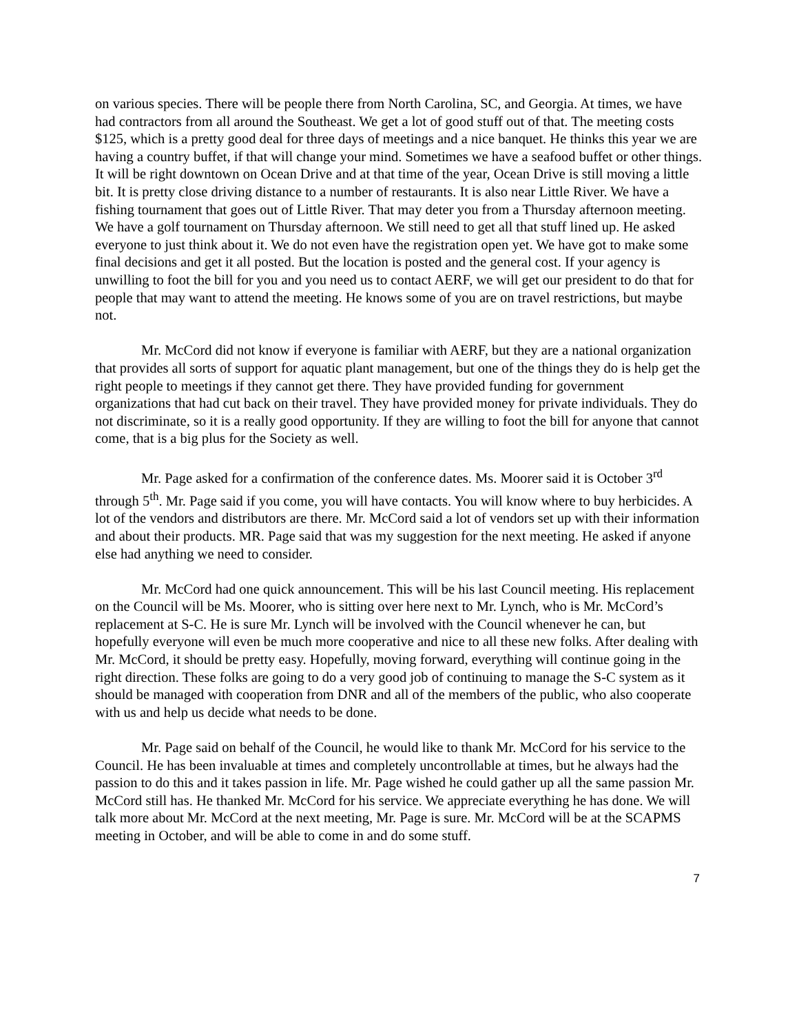on various species. There will be people there from North Carolina, SC, and Georgia. At times, we have had contractors from all around the Southeast. We get a lot of good stuff out of that. The meeting costs $125, which is a pretty good deal for three days of meetings and a nice banquet. He thinks this year we are having a country buffet, if that will change your mind. Sometimes we have a seafood buffet or other things. It will be right downtown on Ocean Drive and at that time of the year, Ocean Drive is still moving a little bit. It is pretty close driving distance to a number of restaurants. It is also near Little River. We have a fishing tournament that goes out of Little River. That may deter you from a Thursday afternoon meeting. We have a golf tournament on Thursday afternoon. We still need to get all that stuff lined up. He asked everyone to just think about it. We do not even have the registration open yet. We have got to make some final decisions and get it all posted. But the location is posted and the general cost. If your agency is unwilling to foot the bill for you and you need us to contact AERF, we will get our president to do that for people that may want to attend the meeting. He knows some of you are on travel restrictions, but maybe not.
Mr. McCord did not know if everyone is familiar with AERF, but they are a national organization that provides all sorts of support for aquatic plant management, but one of the things they do is help get the right people to meetings if they cannot get there. They have provided funding for government organizations that had cut back on their travel. They have provided money for private individuals. They do not discriminate, so it is a really good opportunity. If they are willing to foot the bill for anyone that cannot come, that is a big plus for the Society as well.
Mr. Page asked for a confirmation of the conference dates. Ms. Moorer said it is October 3<sup>rd</sup> through 5<sup>th</sup>. Mr. Page said if you come, you will have contacts. You will know where to buy herbicides. A lot of the vendors and distributors are there. Mr. McCord said a lot of vendors set up with their information and about their products. MR. Page said that was my suggestion for the next meeting. He asked if anyone else had anything we need to consider.
Mr. McCord had one quick announcement. This will be his last Council meeting. His replacement on the Council will be Ms. Moorer, who is sitting over here next to Mr. Lynch, who is Mr. McCord’s replacement at S-C. He is sure Mr. Lynch will be involved with the Council whenever he can, but hopefully everyone will even be much more cooperative and nice to all these new folks. After dealing with Mr. McCord, it should be pretty easy. Hopefully, moving forward, everything will continue going in the right direction. These folks are going to do a very good job of continuing to manage the S-C system as it should be managed with cooperation from DNR and all of the members of the public, who also cooperate with us and help us decide what needs to be done.
Mr. Page said on behalf of the Council, he would like to thank Mr. McCord for his service to the Council. He has been invaluable at times and completely uncontrollable at times, but he always had the passion to do this and it takes passion in life. Mr. Page wished he could gather up all the same passion Mr. McCord still has. He thanked Mr. McCord for his service. We appreciate everything he has done. We will talk more about Mr. McCord at the next meeting, Mr. Page is sure. Mr. McCord will be at the SCAPMS meeting in October, and will be able to come in and do some stuff.
7